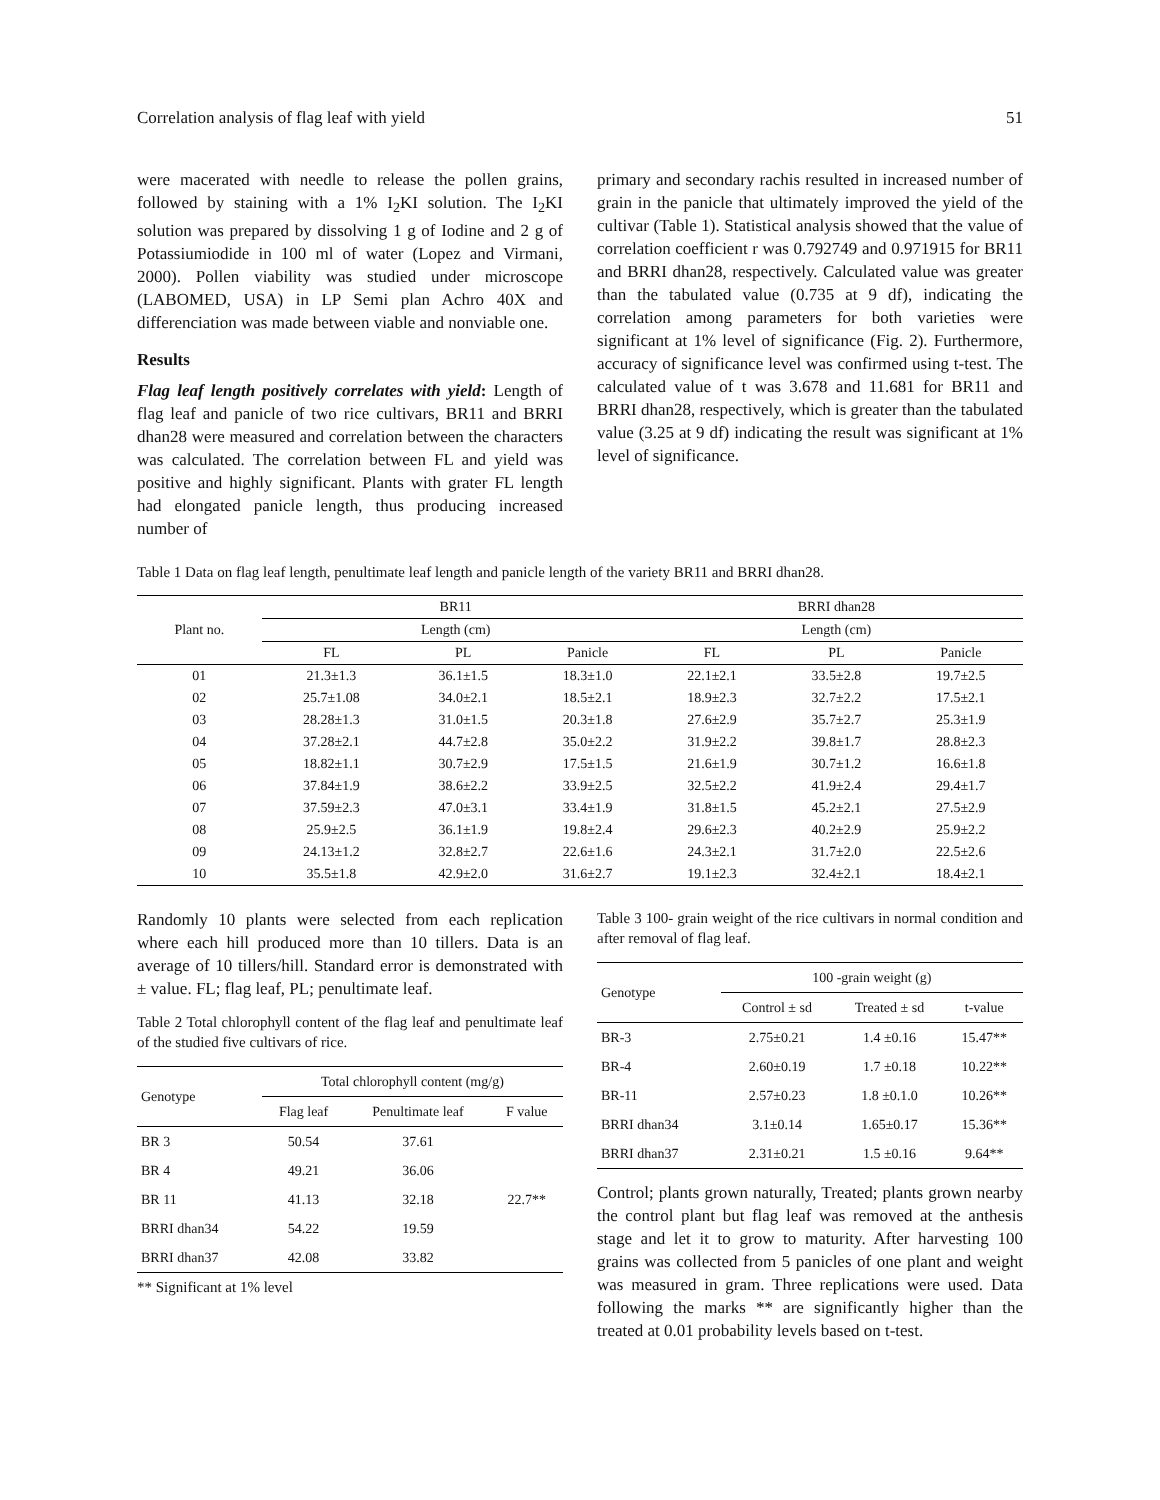Correlation analysis of flag leaf with yield 51
were macerated with needle to release the pollen grains, followed by staining with a 1% I<sub>2</sub>KI solution. The I<sub>2</sub>KI solution was prepared by dissolving 1 g of Iodine and 2 g of Potassiumiodide in 100 ml of water (Lopez and Virmani, 2000). Pollen viability was studied under microscope (LABOMED, USA) in LP Semi plan Achro 40X and differenciation was made between viable and nonviable one.
Results
Flag leaf length positively correlates with yield: Length of flag leaf and panicle of two rice cultivars, BR11 and BRRI dhan28 were measured and correlation between the characters was calculated. The correlation between FL and yield was positive and highly significant. Plants with grater FL length had elongated panicle length, thus producing increased number of
primary and secondary rachis resulted in increased number of grain in the panicle that ultimately improved the yield of the cultivar (Table 1). Statistical analysis showed that the value of correlation coefficient r was 0.792749 and 0.971915 for BR11 and BRRI dhan28, respectively. Calculated value was greater than the tabulated value (0.735 at 9 df), indicating the correlation among parameters for both varieties were significant at 1% level of significance (Fig. 2). Furthermore, accuracy of significance level was confirmed using t-test. The calculated value of t was 3.678 and 11.681 for BR11 and BRRI dhan28, respectively, which is greater than the tabulated value (3.25 at 9 df) indicating the result was significant at 1% level of significance.
Table 1 Data on flag leaf length, penultimate leaf length and panicle length of the variety BR11 and BRRI dhan28.
| Plant no. | BR11 | | | BRRI dhan28 | | |
| --- | --- | --- | --- | --- | --- | --- |
| | Length (cm) | | | Length (cm) | | |
| | FL | PL | Panicle | FL | PL | Panicle |
| 01 | 21.3±1.3 | 36.1±1.5 | 18.3±1.0 | 22.1±2.1 | 33.5±2.8 | 19.7±2.5 |
| 02 | 25.7±1.08 | 34.0±2.1 | 18.5±2.1 | 18.9±2.3 | 32.7±2.2 | 17.5±2.1 |
| 03 | 28.28±1.3 | 31.0±1.5 | 20.3±1.8 | 27.6±2.9 | 35.7±2.7 | 25.3±1.9 |
| 04 | 37.28±2.1 | 44.7±2.8 | 35.0±2.2 | 31.9±2.2 | 39.8±1.7 | 28.8±2.3 |
| 05 | 18.82±1.1 | 30.7±2.9 | 17.5±1.5 | 21.6±1.9 | 30.7±1.2 | 16.6±1.8 |
| 06 | 37.84±1.9 | 38.6±2.2 | 33.9±2.5 | 32.5±2.2 | 41.9±2.4 | 29.4±1.7 |
| 07 | 37.59±2.3 | 47.0±3.1 | 33.4±1.9 | 31.8±1.5 | 45.2±2.1 | 27.5±2.9 |
| 08 | 25.9±2.5 | 36.1±1.9 | 19.8±2.4 | 29.6±2.3 | 40.2±2.9 | 25.9±2.2 |
| 09 | 24.13±1.2 | 32.8±2.7 | 22.6±1.6 | 24.3±2.1 | 31.7±2.0 | 22.5±2.6 |
| 10 | 35.5±1.8 | 42.9±2.0 | 31.6±2.7 | 19.1±2.3 | 32.4±2.1 | 18.4±2.1 |
Randomly 10 plants were selected from each replication where each hill produced more than 10 tillers. Data is an average of 10 tillers/hill. Standard error is demonstrated with ± value. FL; flag leaf, PL; penultimate leaf.
Table 2 Total chlorophyll content of the flag leaf and penultimate leaf of the studied five cultivars of rice.
| Genotype | Total chlorophyll content (mg/g) | | |
| --- | --- | --- | --- |
| | Flag leaf | Penultimate leaf | F value |
| BR 3 | 50.54 | 37.61 | 22.7** |
| BR 4 | 49.21 | 36.06 | |
| BR 11 | 41.13 | 32.18 | |
| BRRI dhan34 | 54.22 | 19.59 | |
| BRRI dhan37 | 42.08 | 33.82 | |
** Significant at 1% level
Table 3 100- grain weight of the rice cultivars in normal condition and after removal of flag leaf.
| Genotype | 100 -grain weight (g) | | |
| --- | --- | --- | --- |
| | Control ± sd | Treated ± sd | t-value |
| BR-3 | 2.75±0.21 | 1.4 ±0.16 | 15.47** |
| BR-4 | 2.60±0.19 | 1.7 ±0.18 | 10.22** |
| BR-11 | 2.57±0.23 | 1.8 ±0.1.0 | 10.26** |
| BRRI dhan34 | 3.1±0.14 | 1.65±0.17 | 15.36** |
| BRRI dhan37 | 2.31±0.21 | 1.5 ±0.16 | 9.64** |
Control; plants grown naturally, Treated; plants grown nearby the control plant but flag leaf was removed at the anthesis stage and let it to grow to maturity. After harvesting 100 grains was collected from 5 panicles of one plant and weight was measured in gram. Three replications were used. Data following the marks ** are significantly higher than the treated at 0.01 probability levels based on t-test.